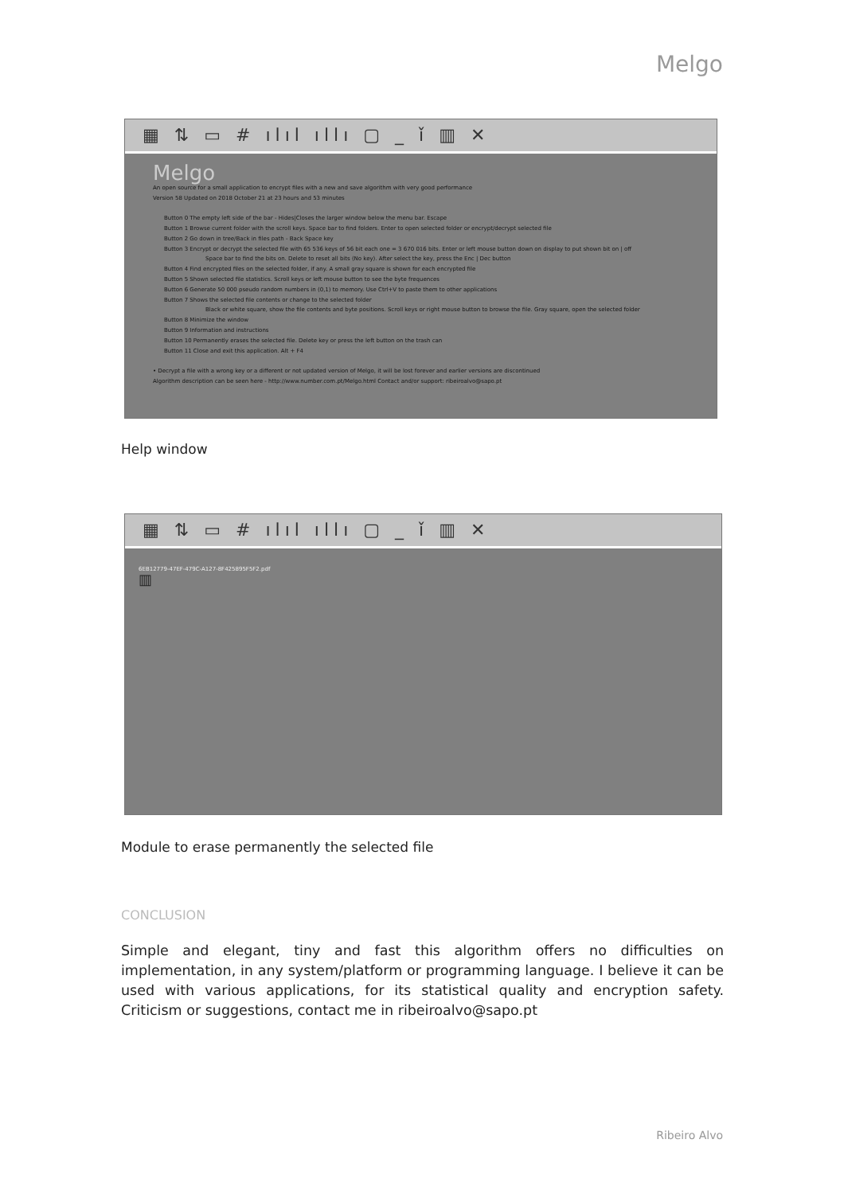Melgo
▦ ⇅ ▭ # ılıl ıllı ▢ _ ǐ ▥ ✕
Melgo
An open source for a small application to encrypt files with a new and save algorithm with very good performance
Version 58 Updated on 2018 October 21 at 23 hours and 53 minutes
Button 0 The empty left side of the bar - Hides|Closes the larger window below the menu bar. Escape
Button 1 Browse current folder with the scroll keys. Space bar to find folders. Enter to open selected folder or encrypt/decrypt selected file
Button 2 Go down in tree/Back in files path - Back Space key
Button 3 Encrypt or decrypt the selected file with 65 536 keys of 56 bit each one = 3 670 016 bits. Enter or left mouse button down on display to put shown bit on | off
Space bar to find the bits on. Delete to reset all bits (No key). After select the key, press the Enc | Dec button
Button 4 Find encrypted files on the selected folder, if any. A small gray square is shown for each encrypted file
Button 5 Shown selected file statistics. Scroll keys or left mouse button to see the byte frequences
Button 6 Generate 50 000 pseudo random numbers in (0,1) to memory. Use Ctrl+V to paste them to other applications
Button 7 Shows the selected file contents or change to the selected folder
Black or white square, show the file contents and byte positions. Scroll keys or right mouse button to browse the file. Gray square, open the selected folder
Button 8 Minimize the window
Button 9 Information and instructions
Button 10 Permanently erases the selected file. Delete key or press the left button on the trash can
Button 11 Close and exit this application. Alt + F4
• Decrypt a file with a wrong key or a different or not updated version of Melgo, it will be lost forever and earlier versions are discontinued
Algorithm description can be seen here - http://www.number.com.pt/Melgo.html Contact and/or support: ribeiroalvo@sapo.pt
Help window
▦ ⇅ ▭ # ılıl ıllı ▢ _ ǐ ▥ ✕
6EB12779-47EF-479C-A127-8F425895F5F2.pdf
▥
Module to erase permanently the selected file
CONCLUSION
Simple and elegant, tiny and fast this algorithm offers no difficulties on implementation, in any system/platform or programming language. I believe it can be used with various applications, for its statistical quality and encryption safety. Criticism or suggestions, contact me in ribeiroalvo@sapo.pt
Ribeiro Alvo